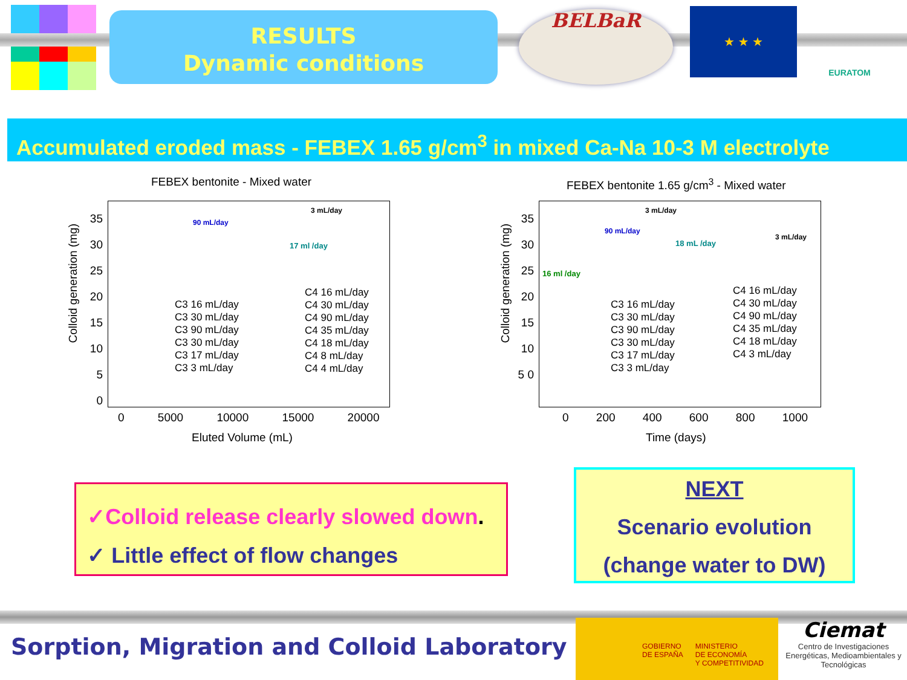RESULTS
Dynamic conditions
BELBaR ★ ★ ★ EURATOM
Accumulated eroded mass - FEBEX 1.65 g/cm<sup>3</sup> in mixed Ca-Na 10-3 M electrolyte
FEBEX bentonite - Mixed water
Colloid generation (mg)
90 mL/day
3 mL/day
17 ml /day
C3 16 mL/day
C3 30 mL/day
C3 90 mL/day
C3 30 mL/day
C3 17 mL/day
C3 3 mL/day
C4 16 mL/day
C4 30 mL/day
C4 90 mL/day
C4 35 mL/day
C4 18 mL/day
C4 8 mL/day
C4 4 mL/day
35 30 25 20 15 10 5 0
0 5000 10000 15000 20000
Eluted Volume (mL)
FEBEX bentonite 1.65 g/cm<sup>3</sup> - Mixed water
Colloid generation (mg)
3 mL/day
90 mL/day
3 mL/day
18 mL /day
16 ml /day
C3 16 mL/day
C3 30 mL/day
C3 90 mL/day
C3 30 mL/day
C3 17 mL/day
C3 3 mL/day
C4 16 mL/day
C4 30 mL/day
C4 90 mL/day
C4 35 mL/day
C4 18 mL/day
C4 3 mL/day
35 30 25 20 15 10 5 0
0 200 400 600 800 1000
Time (days)
✓Colloid release clearly slowed down.
✓ Little effect of flow changes
NEXT
Scenario evolution
(change water to DW)
Sorption, Migration and Colloid Laboratory
GOBIERNO
DE ESPAÑA MINISTERIO
DE ECONOMÍA
Y COMPETITIVIDAD
Ciemat
Centro de Investigaciones Energéticas, Medioambientales y Tecnológicas